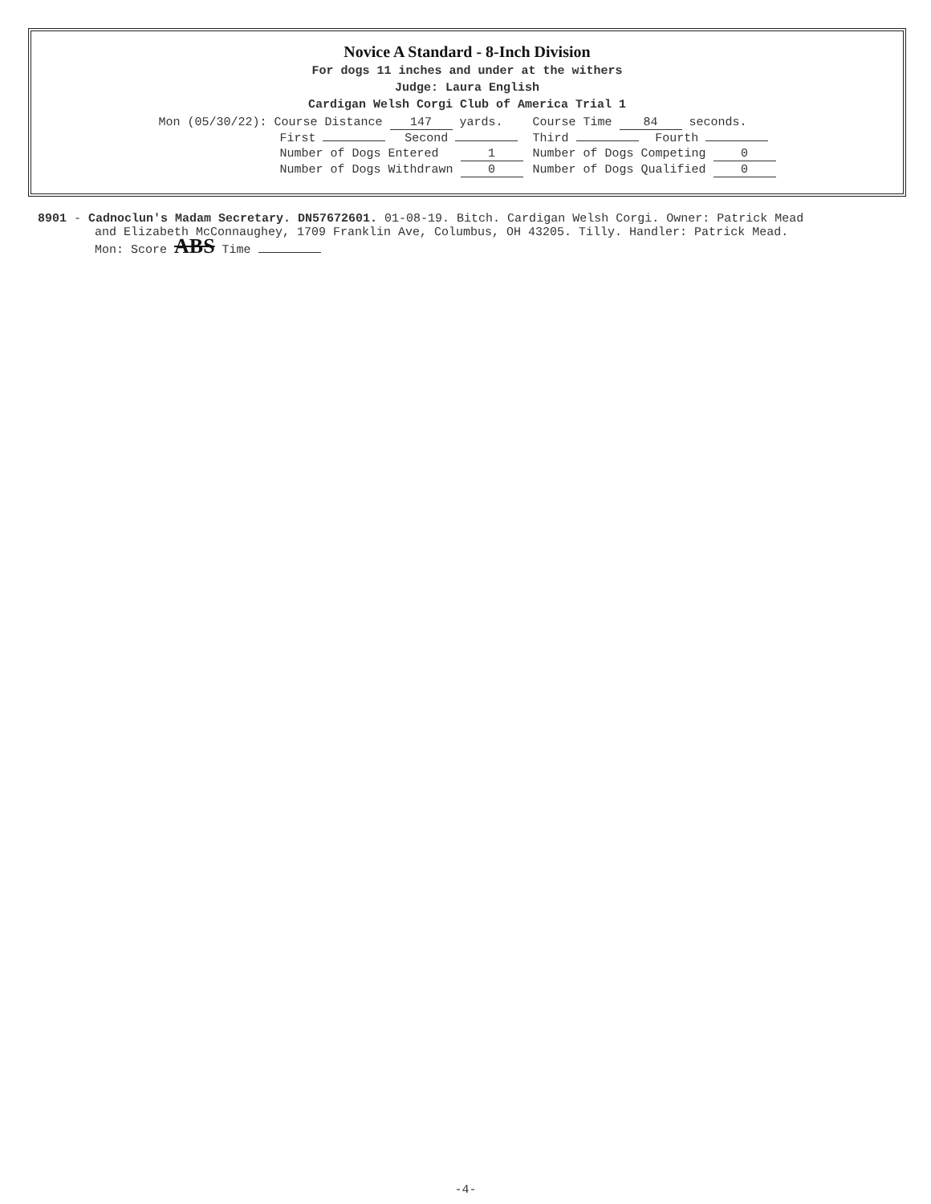Novice A Standard - 8-Inch Division
For dogs 11 inches and under at the withers
Judge: Laura English
Cardigan Welsh Corgi Club of America Trial 1
| Mon (05/30/22): Course Distance 147 yards. | | Course Time 84 seconds. | |
| First | Second | Third | Fourth |
| Number of Dogs Entered 1 | | Number of Dogs Competing 0 | |
| Number of Dogs Withdrawn 0 | | Number of Dogs Qualified 0 | |
8901 - Cadnoclun's Madam Secretary. DN57672601. 01-08-19. Bitch. Cardigan Welsh Corgi. Owner: Patrick Mead
and Elizabeth McConnaughey, 1709 Franklin Ave, Columbus, OH 43205. Tilly. Handler: Patrick Mead.
Mon: Score ABS Time
-4-